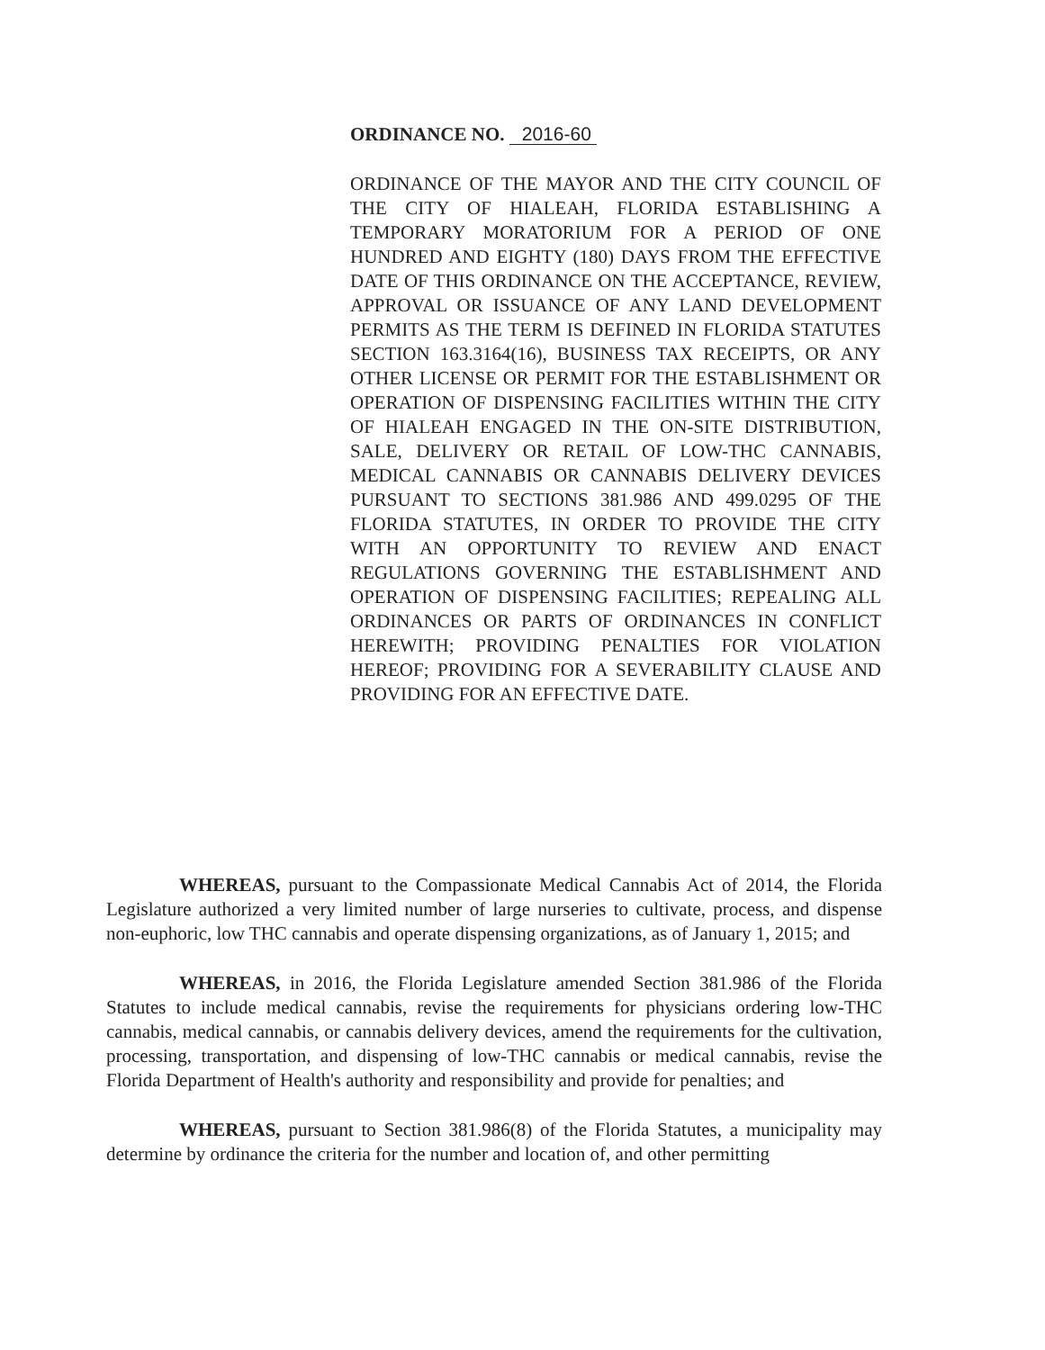ORDINANCE NO. 2016-60
ORDINANCE OF THE MAYOR AND THE CITY COUNCIL OF THE CITY OF HIALEAH, FLORIDA ESTABLISHING A TEMPORARY MORATORIUM FOR A PERIOD OF ONE HUNDRED AND EIGHTY (180) DAYS FROM THE EFFECTIVE DATE OF THIS ORDINANCE ON THE ACCEPTANCE, REVIEW, APPROVAL OR ISSUANCE OF ANY LAND DEVELOPMENT PERMITS AS THE TERM IS DEFINED IN FLORIDA STATUTES SECTION 163.3164(16), BUSINESS TAX RECEIPTS, OR ANY OTHER LICENSE OR PERMIT FOR THE ESTABLISHMENT OR OPERATION OF DISPENSING FACILITIES WITHIN THE CITY OF HIALEAH ENGAGED IN THE ON-SITE DISTRIBUTION, SALE, DELIVERY OR RETAIL OF LOW-THC CANNABIS, MEDICAL CANNABIS OR CANNABIS DELIVERY DEVICES PURSUANT TO SECTIONS 381.986 AND 499.0295 OF THE FLORIDA STATUTES, IN ORDER TO PROVIDE THE CITY WITH AN OPPORTUNITY TO REVIEW AND ENACT REGULATIONS GOVERNING THE ESTABLISHMENT AND OPERATION OF DISPENSING FACILITIES; REPEALING ALL ORDINANCES OR PARTS OF ORDINANCES IN CONFLICT HEREWITH; PROVIDING PENALTIES FOR VIOLATION HEREOF; PROVIDING FOR A SEVERABILITY CLAUSE AND PROVIDING FOR AN EFFECTIVE DATE.
WHEREAS, pursuant to the Compassionate Medical Cannabis Act of 2014, the Florida Legislature authorized a very limited number of large nurseries to cultivate, process, and dispense non-euphoric, low THC cannabis and operate dispensing organizations, as of January 1, 2015; and
WHEREAS, in 2016, the Florida Legislature amended Section 381.986 of the Florida Statutes to include medical cannabis, revise the requirements for physicians ordering low-THC cannabis, medical cannabis, or cannabis delivery devices, amend the requirements for the cultivation, processing, transportation, and dispensing of low-THC cannabis or medical cannabis, revise the Florida Department of Health's authority and responsibility and provide for penalties; and
WHEREAS, pursuant to Section 381.986(8) of the Florida Statutes, a municipality may determine by ordinance the criteria for the number and location of, and other permitting